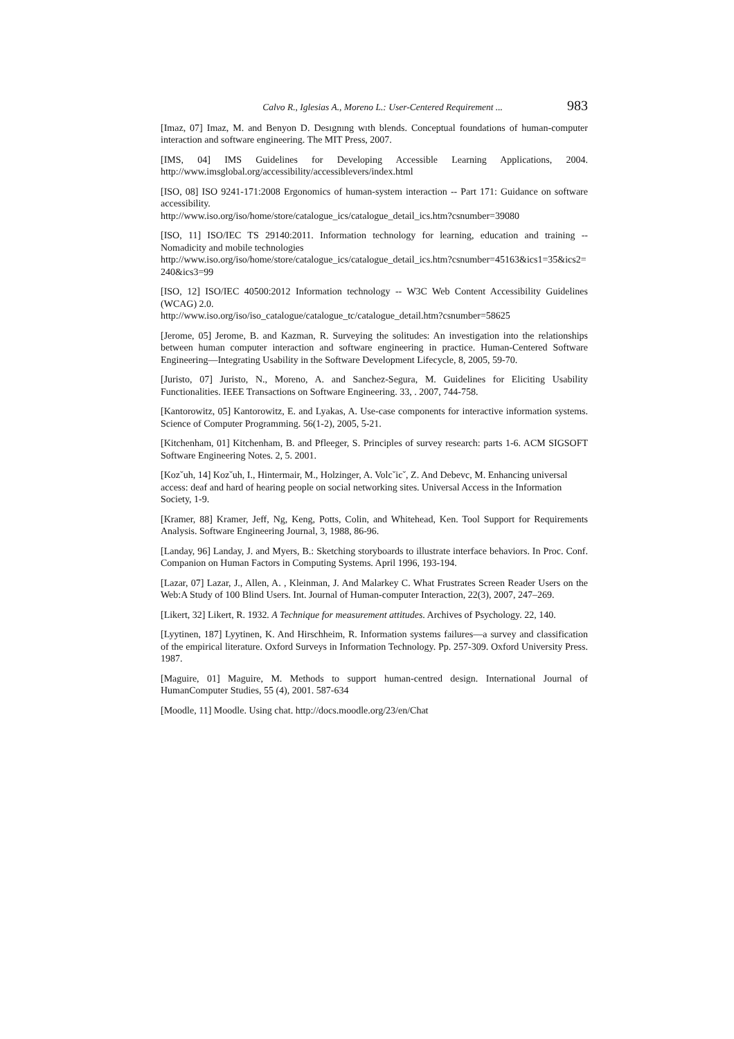Calvo R., Iglesias A., Moreno L.: User-Centered Requirement ... 983
[Imaz, 07] Imaz, M. and Benyon D. Desıgnıng wıth blends. Conceptual foundations of human-computer interaction and software engineering. The MIT Press, 2007.
[IMS, 04] IMS Guidelines for Developing Accessible Learning Applications, 2004. http://www.imsglobal.org/accessibility/accessiblevers/index.html
[ISO, 08] ISO 9241-171:2008 Ergonomics of human-system interaction -- Part 171: Guidance on software accessibility.
http://www.iso.org/iso/home/store/catalogue_ics/catalogue_detail_ics.htm?csnumber=39080
[ISO, 11] ISO/IEC TS 29140:2011. Information technology for learning, education and training -- Nomadicity and mobile technologies
http://www.iso.org/iso/home/store/catalogue_ics/catalogue_detail_ics.htm?csnumber=45163&ics1=35&ics2=240&ics3=99
[ISO, 12] ISO/IEC 40500:2012 Information technology -- W3C Web Content Accessibility Guidelines (WCAG) 2.0.
http://www.iso.org/iso/iso_catalogue/catalogue_tc/catalogue_detail.htm?csnumber=58625
[Jerome, 05] Jerome, B. and Kazman, R. Surveying the solitudes: An investigation into the relationships between human computer interaction and software engineering in practice. Human-Centered Software Engineering—Integrating Usability in the Software Development Lifecycle, 8, 2005, 59-70.
[Juristo, 07] Juristo, N., Moreno, A. and Sanchez-Segura, M. Guidelines for Eliciting Usability Functionalities. IEEE Transactions on Software Engineering. 33, . 2007, 744-758.
[Kantorowitz, 05] Kantorowitz, E. and Lyakas, A. Use-case components for interactive information systems. Science of Computer Programming. 56(1-2), 2005, 5-21.
[Kitchenham, 01] Kitchenham, B. and Pfleeger, S. Principles of survey research: parts 1-6. ACM SIGSOFT Software Engineering Notes. 2, 5. 2001.
[Kozˇuh, 14] Kozˇuh, I., Hintermair, M., Holzinger, A. Volcˇicˇ, Z. And Debevc, M. Enhancing universal access: deaf and hard of hearing people on social networking sites. Universal Access in the Information Society, 1-9.
[Kramer, 88] Kramer, Jeff, Ng, Keng, Potts, Colin, and Whitehead, Ken. Tool Support for Requirements Analysis. Software Engineering Journal, 3, 1988, 86-96.
[Landay, 96] Landay, J. and Myers, B.: Sketching storyboards to illustrate interface behaviors. In Proc. Conf. Companion on Human Factors in Computing Systems. April 1996, 193-194.
[Lazar, 07] Lazar, J., Allen, A. , Kleinman, J. And Malarkey C. What Frustrates Screen Reader Users on the Web:A Study of 100 Blind Users. Int. Journal of Human-computer Interaction, 22(3), 2007, 247–269.
[Likert, 32] Likert, R. 1932. A Technique for measurement attitudes. Archives of Psychology. 22, 140.
[Lyytinen, 187] Lyytinen, K. And Hirschheim, R. Information systems failures—a survey and classification of the empirical literature. Oxford Surveys in Information Technology. Pp. 257-309. Oxford University Press. 1987.
[Maguire, 01] Maguire, M. Methods to support human-centred design. International Journal of HumanComputer Studies, 55 (4), 2001. 587-634
[Moodle, 11] Moodle. Using chat. http://docs.moodle.org/23/en/Chat